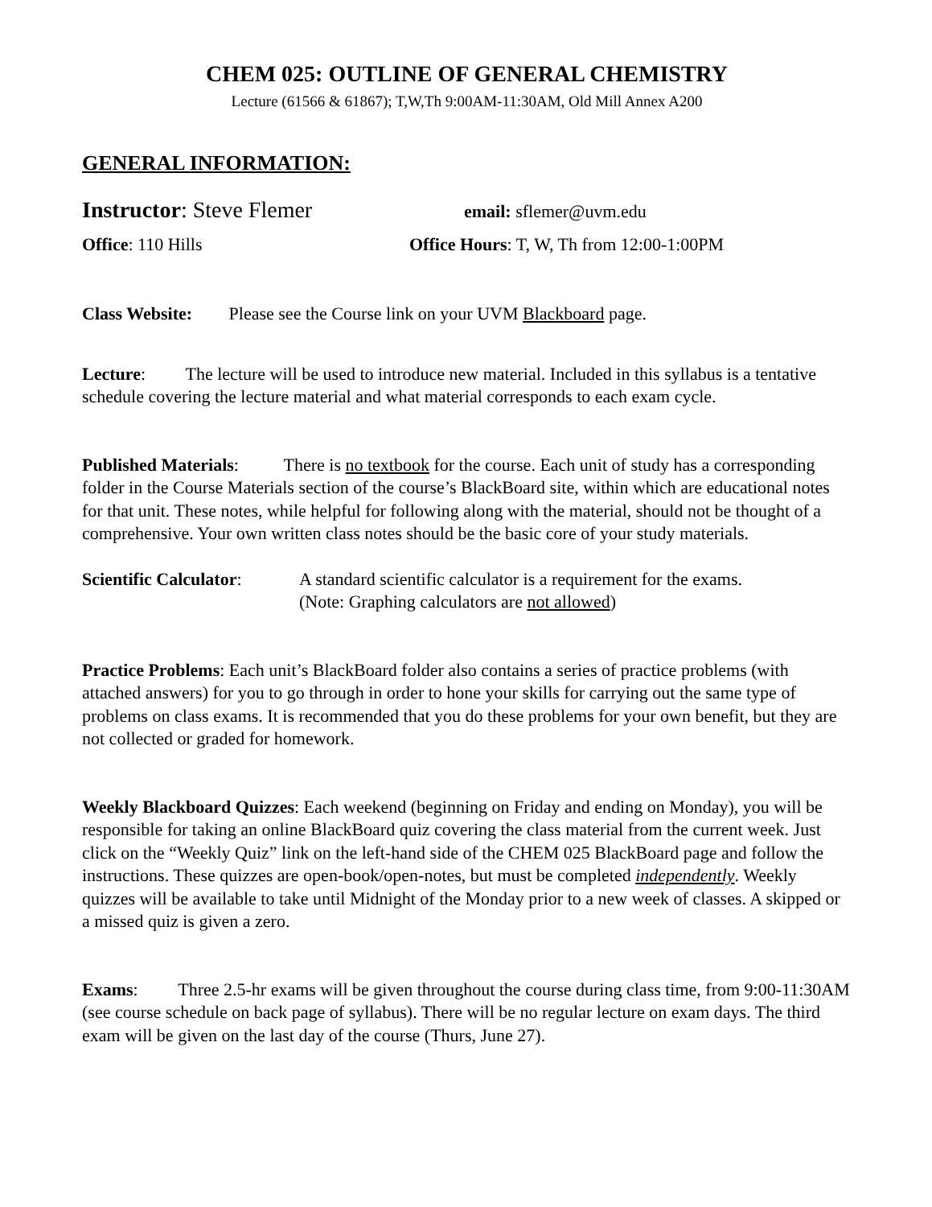CHEM 025: OUTLINE OF GENERAL CHEMISTRY
Lecture (61566 & 61867); T,W,Th 9:00AM-11:30AM, Old Mill Annex A200
GENERAL INFORMATION:
Instructor: Steve Flemer email: sflemer@uvm.edu
Office: 110 Hills Office Hours: T, W, Th from 12:00-1:00PM
Class Website: Please see the Course link on your UVM Blackboard page.
Lecture: The lecture will be used to introduce new material. Included in this syllabus is a tentative schedule covering the lecture material and what material corresponds to each exam cycle.
Published Materials: There is no textbook for the course. Each unit of study has a corresponding folder in the Course Materials section of the course’s BlackBoard site, within which are educational notes for that unit. These notes, while helpful for following along with the material, should not be thought of a comprehensive. Your own written class notes should be the basic core of your study materials.
Scientific Calculator: A standard scientific calculator is a requirement for the exams.
(Note: Graphing calculators are not allowed)
Practice Problems: Each unit’s BlackBoard folder also contains a series of practice problems (with attached answers) for you to go through in order to hone your skills for carrying out the same type of problems on class exams. It is recommended that you do these problems for your own benefit, but they are not collected or graded for homework.
Weekly Blackboard Quizzes: Each weekend (beginning on Friday and ending on Monday), you will be responsible for taking an online BlackBoard quiz covering the class material from the current week. Just click on the “Weekly Quiz” link on the left-hand side of the CHEM 025 BlackBoard page and follow the instructions. These quizzes are open-book/open-notes, but must be completed independently. Weekly quizzes will be available to take until Midnight of the Monday prior to a new week of classes. A skipped or a missed quiz is given a zero.
Exams: Three 2.5-hr exams will be given throughout the course during class time, from 9:00-11:30AM (see course schedule on back page of syllabus). There will be no regular lecture on exam days. The third exam will be given on the last day of the course (Thurs, June 27).